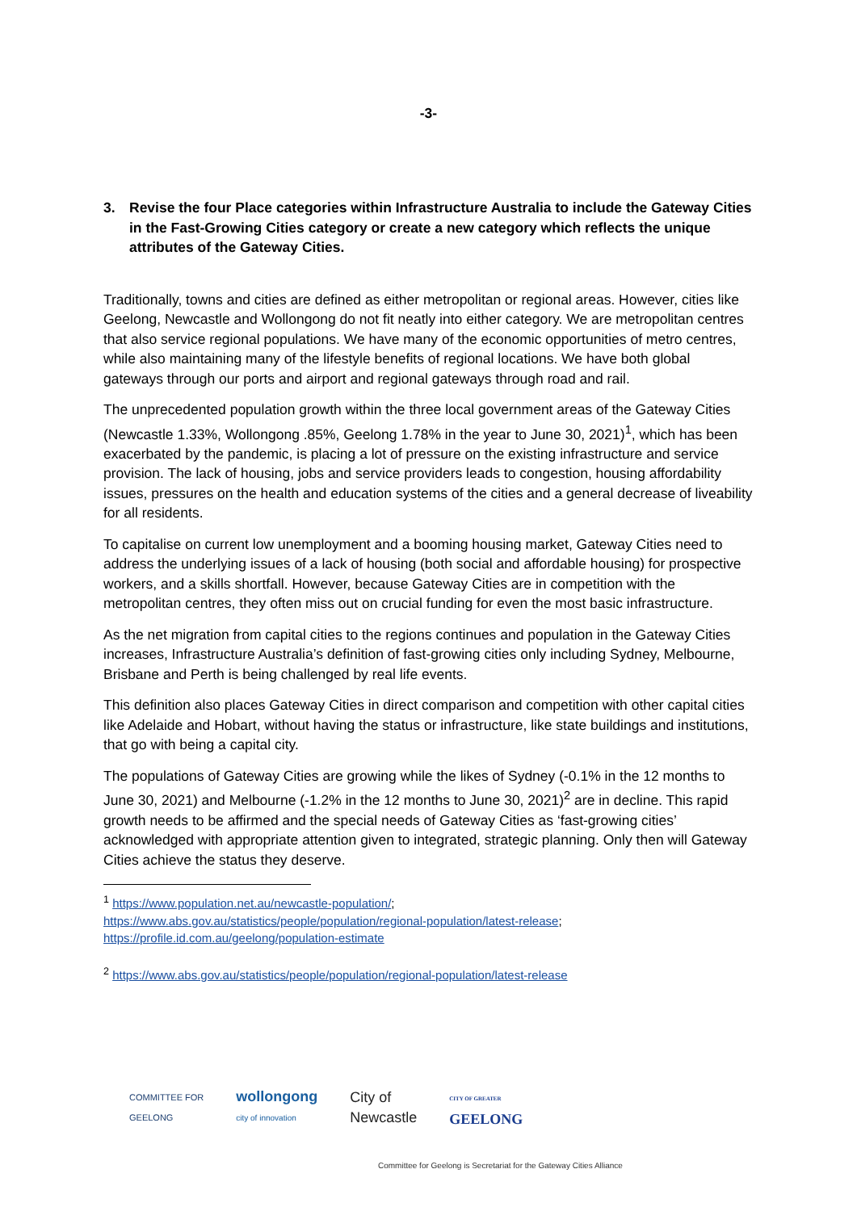-3-
3. Revise the four Place categories within Infrastructure Australia to include the Gateway Cities in the Fast-Growing Cities category or create a new category which reflects the unique attributes of the Gateway Cities.
Traditionally, towns and cities are defined as either metropolitan or regional areas. However, cities like Geelong, Newcastle and Wollongong do not fit neatly into either category. We are metropolitan centres that also service regional populations. We have many of the economic opportunities of metro centres, while also maintaining many of the lifestyle benefits of regional locations. We have both global gateways through our ports and airport and regional gateways through road and rail.
The unprecedented population growth within the three local government areas of the Gateway Cities (Newcastle 1.33%, Wollongong .85%, Geelong 1.78% in the year to June 30, 2021)<sup>1</sup>, which has been exacerbated by the pandemic, is placing a lot of pressure on the existing infrastructure and service provision. The lack of housing, jobs and service providers leads to congestion, housing affordability issues, pressures on the health and education systems of the cities and a general decrease of liveability for all residents.
To capitalise on current low unemployment and a booming housing market, Gateway Cities need to address the underlying issues of a lack of housing (both social and affordable housing) for prospective workers, and a skills shortfall. However, because Gateway Cities are in competition with the metropolitan centres, they often miss out on crucial funding for even the most basic infrastructure.
As the net migration from capital cities to the regions continues and population in the Gateway Cities increases, Infrastructure Australia’s definition of fast-growing cities only including Sydney, Melbourne, Brisbane and Perth is being challenged by real life events.
This definition also places Gateway Cities in direct comparison and competition with other capital cities like Adelaide and Hobart, without having the status or infrastructure, like state buildings and institutions, that go with being a capital city.
The populations of Gateway Cities are growing while the likes of Sydney (-0.1% in the 12 months to June 30, 2021) and Melbourne (-1.2% in the 12 months to June 30, 2021)<sup>2</sup> are in decline. This rapid growth needs to be affirmed and the special needs of Gateway Cities as ‘fast-growing cities’ acknowledged with appropriate attention given to integrated, strategic planning. Only then will Gateway Cities achieve the status they deserve.
<sup>1</sup> https://www.population.net.au/newcastle-population/;
https://www.abs.gov.au/statistics/people/population/regional-population/latest-release;
https://profile.id.com.au/geelong/population-estimate
<sup>2</sup> https://www.abs.gov.au/statistics/people/population/regional-population/latest-release
COMMITTEE FOR
GEELONG
wollongong
city of innovation
City of
Newcastle
CITY OF GREATER
GEELONG
Committee for Geelong is Secretariat for the Gateway Cities Alliance